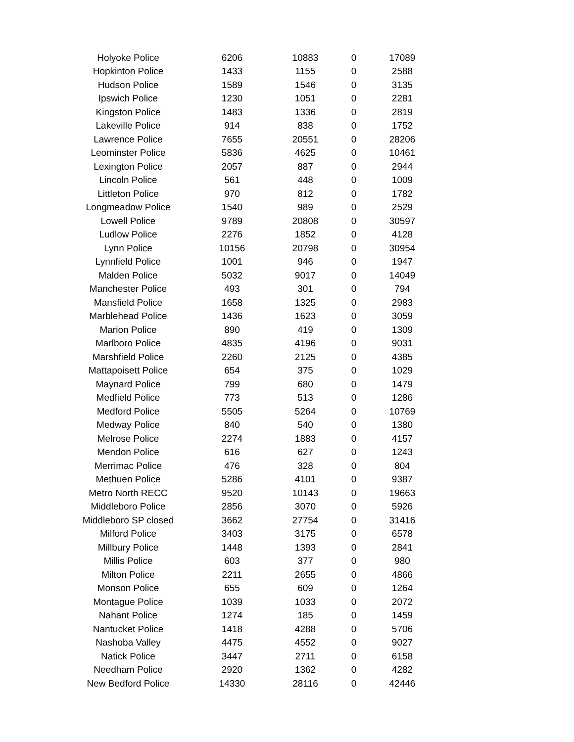| Holyoke Police | 6206 | 10883 | 0 | 17089 |
| Hopkinton Police | 1433 | 1155 | 0 | 2588 |
| Hudson Police | 1589 | 1546 | 0 | 3135 |
| Ipswich Police | 1230 | 1051 | 0 | 2281 |
| Kingston Police | 1483 | 1336 | 0 | 2819 |
| Lakeville Police | 914 | 838 | 0 | 1752 |
| Lawrence Police | 7655 | 20551 | 0 | 28206 |
| Leominster Police | 5836 | 4625 | 0 | 10461 |
| Lexington Police | 2057 | 887 | 0 | 2944 |
| Lincoln Police | 561 | 448 | 0 | 1009 |
| Littleton Police | 970 | 812 | 0 | 1782 |
| Longmeadow Police | 1540 | 989 | 0 | 2529 |
| Lowell Police | 9789 | 20808 | 0 | 30597 |
| Ludlow Police | 2276 | 1852 | 0 | 4128 |
| Lynn Police | 10156 | 20798 | 0 | 30954 |
| Lynnfield Police | 1001 | 946 | 0 | 1947 |
| Malden Police | 5032 | 9017 | 0 | 14049 |
| Manchester Police | 493 | 301 | 0 | 794 |
| Mansfield Police | 1658 | 1325 | 0 | 2983 |
| Marblehead Police | 1436 | 1623 | 0 | 3059 |
| Marion Police | 890 | 419 | 0 | 1309 |
| Marlboro Police | 4835 | 4196 | 0 | 9031 |
| Marshfield Police | 2260 | 2125 | 0 | 4385 |
| Mattapoisett Police | 654 | 375 | 0 | 1029 |
| Maynard Police | 799 | 680 | 0 | 1479 |
| Medfield Police | 773 | 513 | 0 | 1286 |
| Medford Police | 5505 | 5264 | 0 | 10769 |
| Medway Police | 840 | 540 | 0 | 1380 |
| Melrose Police | 2274 | 1883 | 0 | 4157 |
| Mendon Police | 616 | 627 | 0 | 1243 |
| Merrimac Police | 476 | 328 | 0 | 804 |
| Methuen Police | 5286 | 4101 | 0 | 9387 |
| Metro North RECC | 9520 | 10143 | 0 | 19663 |
| Middleboro Police | 2856 | 3070 | 0 | 5926 |
| Middleboro SP closed | 3662 | 27754 | 0 | 31416 |
| Milford Police | 3403 | 3175 | 0 | 6578 |
| Millbury Police | 1448 | 1393 | 0 | 2841 |
| Millis Police | 603 | 377 | 0 | 980 |
| Milton Police | 2211 | 2655 | 0 | 4866 |
| Monson Police | 655 | 609 | 0 | 1264 |
| Montague Police | 1039 | 1033 | 0 | 2072 |
| Nahant Police | 1274 | 185 | 0 | 1459 |
| Nantucket Police | 1418 | 4288 | 0 | 5706 |
| Nashoba Valley | 4475 | 4552 | 0 | 9027 |
| Natick Police | 3447 | 2711 | 0 | 6158 |
| Needham Police | 2920 | 1362 | 0 | 4282 |
| New Bedford Police | 14330 | 28116 | 0 | 42446 |